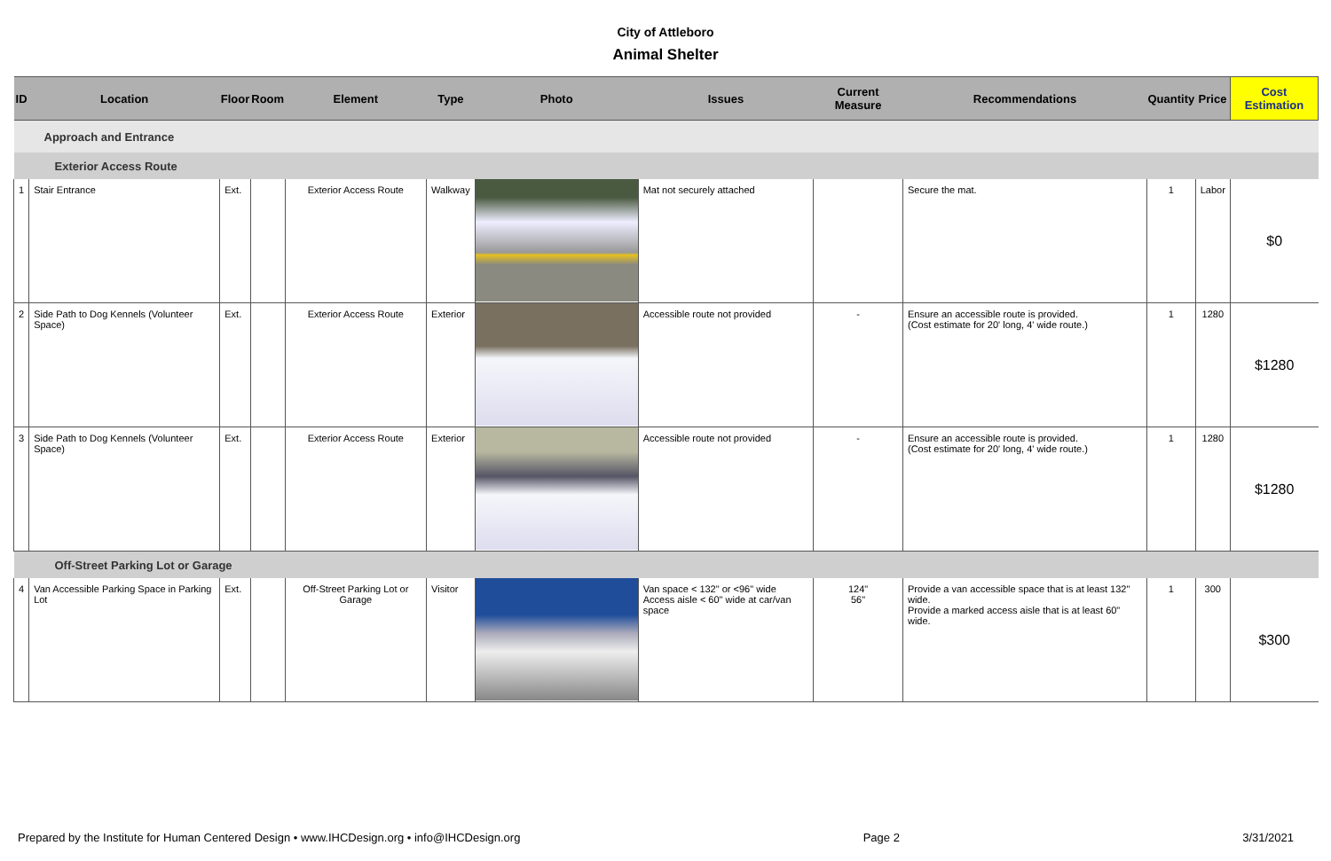City of Attleboro
Animal Shelter
| ID | Location | Floor | Room | Element | Type | Photo | Issues | Current Measure | Recommendations | Quantity | Price | Cost Estimation |
| --- | --- | --- | --- | --- | --- | --- | --- | --- | --- | --- | --- | --- |
| Approach and Entrance | | | | | | | | | | | | |
| Exterior Access Route | | | | | | | | | | | | |
| 1 | Stair Entrance | Ext. | | Exterior Access Route | Walkway | | Mat not securely attached | | Secure the mat. | 1 | Labor | $0 |
| 2 | Side Path to Dog Kennels (Volunteer Space) | Ext. | | Exterior Access Route | Exterior | | Accessible route not provided | - | Ensure an accessible route is provided. (Cost estimate for 20' long, 4' wide route.) | 1 | 1280 | $1280 |
| 3 | Side Path to Dog Kennels (Volunteer Space) | Ext. | | Exterior Access Route | Exterior | | Accessible route not provided | - | Ensure an accessible route is provided. (Cost estimate for 20' long, 4' wide route.) | 1 | 1280 | $1280 |
| Off-Street Parking Lot or Garage | | | | | | | | | | | | |
| 4 | Van Accessible Parking Space in Parking Lot | Ext. | | Off-Street Parking Lot or Garage | Visitor | | Van space < 132" or <96" wide Access aisle < 60" wide at car/van space | 124" 56" | Provide a van accessible space that is at least 132" wide. Provide a marked access aisle that is at least 60" wide. | 1 | 300 | $300 |
Prepared by the Institute for Human Centered Design • www.IHCDesign.org • info@IHCDesign.org Page 2 3/31/2021